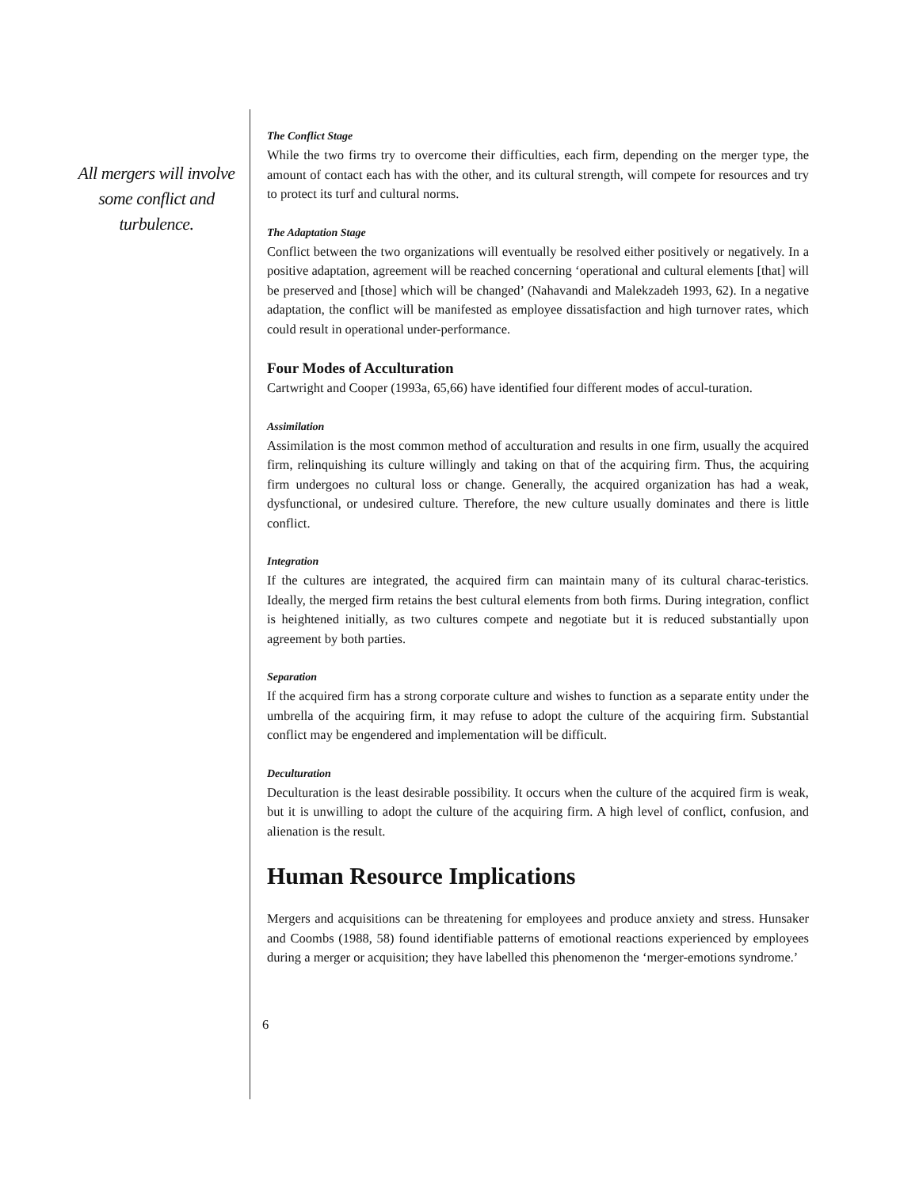All mergers will involve some conflict and turbulence.
The Conflict Stage
While the two firms try to overcome their difficulties, each firm, depending on the merger type, the amount of contact each has with the other, and its cultural strength, will compete for resources and try to protect its turf and cultural norms.
The Adaptation Stage
Conflict between the two organizations will eventually be resolved either positively or negatively. In a positive adaptation, agreement will be reached concerning ‘operational and cultural elements [that] will be preserved and [those] which will be changed’ (Nahavandi and Malekzadeh 1993, 62). In a negative adaptation, the conflict will be manifested as employee dissatisfaction and high turnover rates, which could result in operational under-performance.
Four Modes of Acculturation
Cartwright and Cooper (1993a, 65,66) have identified four different modes of accul-turation.
Assimilation
Assimilation is the most common method of acculturation and results in one firm, usually the acquired firm, relinquishing its culture willingly and taking on that of the acquiring firm. Thus, the acquiring firm undergoes no cultural loss or change. Generally, the acquired organization has had a weak, dysfunctional, or undesired culture. Therefore, the new culture usually dominates and there is little conflict.
Integration
If the cultures are integrated, the acquired firm can maintain many of its cultural charac-teristics. Ideally, the merged firm retains the best cultural elements from both firms. During integration, conflict is heightened initially, as two cultures compete and negotiate but it is reduced substantially upon agreement by both parties.
Separation
If the acquired firm has a strong corporate culture and wishes to function as a separate entity under the umbrella of the acquiring firm, it may refuse to adopt the culture of the acquiring firm. Substantial conflict may be engendered and implementation will be difficult.
Deculturation
Deculturation is the least desirable possibility. It occurs when the culture of the acquired firm is weak, but it is unwilling to adopt the culture of the acquiring firm. A high level of conflict, confusion, and alienation is the result.
Human Resource Implications
Mergers and acquisitions can be threatening for employees and produce anxiety and stress. Hunsaker and Coombs (1988, 58) found identifiable patterns of emotional reactions experienced by employees during a merger or acquisition; they have labelled this phenomenon the ‘merger-emotions syndrome.’
6